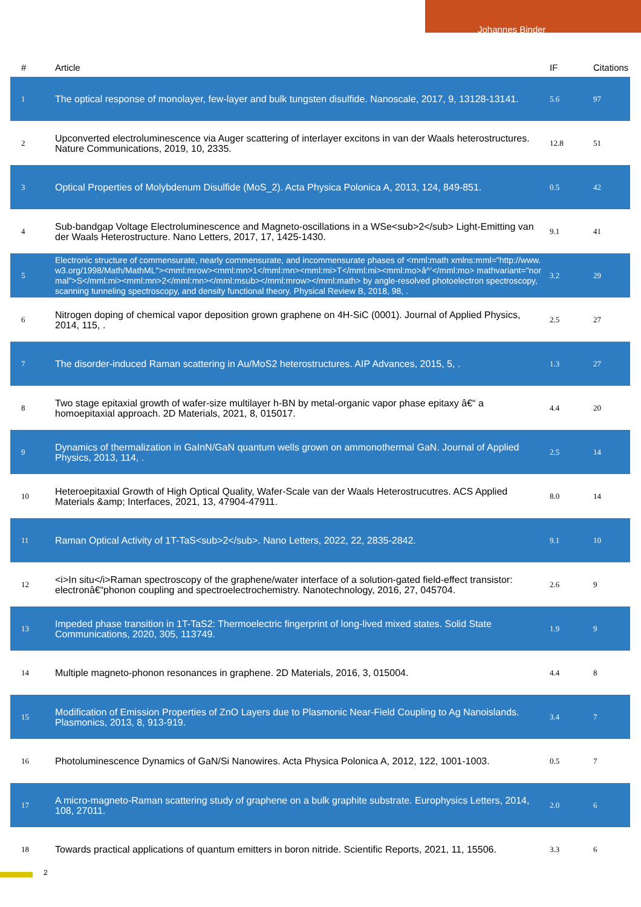Johannes Binder
| # | Article | IF | Citations |
| --- | --- | --- | --- |
| 1 | The optical response of monolayer, few-layer and bulk tungsten disulfide. Nanoscale, 2017, 9, 13128-13141. | 5.6 | 97 |
| 2 | Upconverted electroluminescence via Auger scattering of interlayer excitons in van der Waals heterostructures. Nature Communications, 2019, 10, 2335. | 12.8 | 51 |
| 3 | Optical Properties of Molybdenum Disulfide (MoS_2). Acta Physica Polonica A, 2013, 124, 849-851. | 0.5 | 42 |
| 4 | Sub-bandgap Voltage Electroluminescence and Magneto-oscillations in a WSe<sub>2</sub> Light-Emitting van der Waals Heterostructure. Nano Letters, 2017, 17, 1425-1430. | 9.1 | 41 |
| 5 | Electronic structure of commensurate, nearly commensurate, and incommensurate phases of <mml:math xmlns:mml="http://www.w3.org/1998/Math/MathML"><mml:mrow><mml:mn>1</mml:mn><mml:mi>T</mml:mi><mml:mo>â^’</mml:mo> mathvariant="normal">S</mml:mi><mml:mn>2</mml:mn></mml:msub></mml:mrow></mml:math> by angle-resolved photoelectron spectroscopy, scanning tunneling spectroscopy, and density functional theory. Physical Review B, 2018, 98, . | 3.2 | 29 |
| 6 | Nitrogen doping of chemical vapor deposition grown graphene on 4H-SiC (0001). Journal of Applied Physics, 2014, 115, . | 2.5 | 27 |
| 7 | The disorder-induced Raman scattering in Au/MoS2 heterostructures. AIP Advances, 2015, 5, . | 1.3 | 27 |
| 8 | Two stage epitaxial growth of wafer-size multilayer h-BN by metal-organic vapor phase epitaxy â€“ a homoepitaxial approach. 2D Materials, 2021, 8, 015017. | 4.4 | 20 |
| 9 | Dynamics of thermalization in GaInN/GaN quantum wells grown on ammonothermal GaN. Journal of Applied Physics, 2013, 114, . | 2.5 | 14 |
| 10 | Heteroepitaxial Growth of High Optical Quality, Wafer-Scale van der Waals Heterostrucutres. ACS Applied Materials &amp; Interfaces, 2021, 13, 47904-47911. | 8.0 | 14 |
| 11 | Raman Optical Activity of 1T-TaS<sub>2</sub>. Nano Letters, 2022, 22, 2835-2842. | 9.1 | 10 |
| 12 | <i>In situ</i>Raman spectroscopy of the graphene/water interface of a solution-gated field-effect transistor: electronâ€“phonon coupling and spectroelectrochemistry. Nanotechnology, 2016, 27, 045704. | 2.6 | 9 |
| 13 | Impeded phase transition in 1T-TaS2: Thermoelectric fingerprint of long-lived mixed states. Solid State Communications, 2020, 305, 113749. | 1.9 | 9 |
| 14 | Multiple magneto-phonon resonances in graphene. 2D Materials, 2016, 3, 015004. | 4.4 | 8 |
| 15 | Modification of Emission Properties of ZnO Layers due to Plasmonic Near-Field Coupling to Ag Nanoislands. Plasmonics, 2013, 8, 913-919. | 3.4 | 7 |
| 16 | Photoluminescence Dynamics of GaN/Si Nanowires. Acta Physica Polonica A, 2012, 122, 1001-1003. | 0.5 | 7 |
| 17 | A micro-magneto-Raman scattering study of graphene on a bulk graphite substrate. Europhysics Letters, 2014, 108, 27011. | 2.0 | 6 |
| 18 | Towards practical applications of quantum emitters in boron nitride. Scientific Reports, 2021, 11, 15506. | 3.3 | 6 |
2